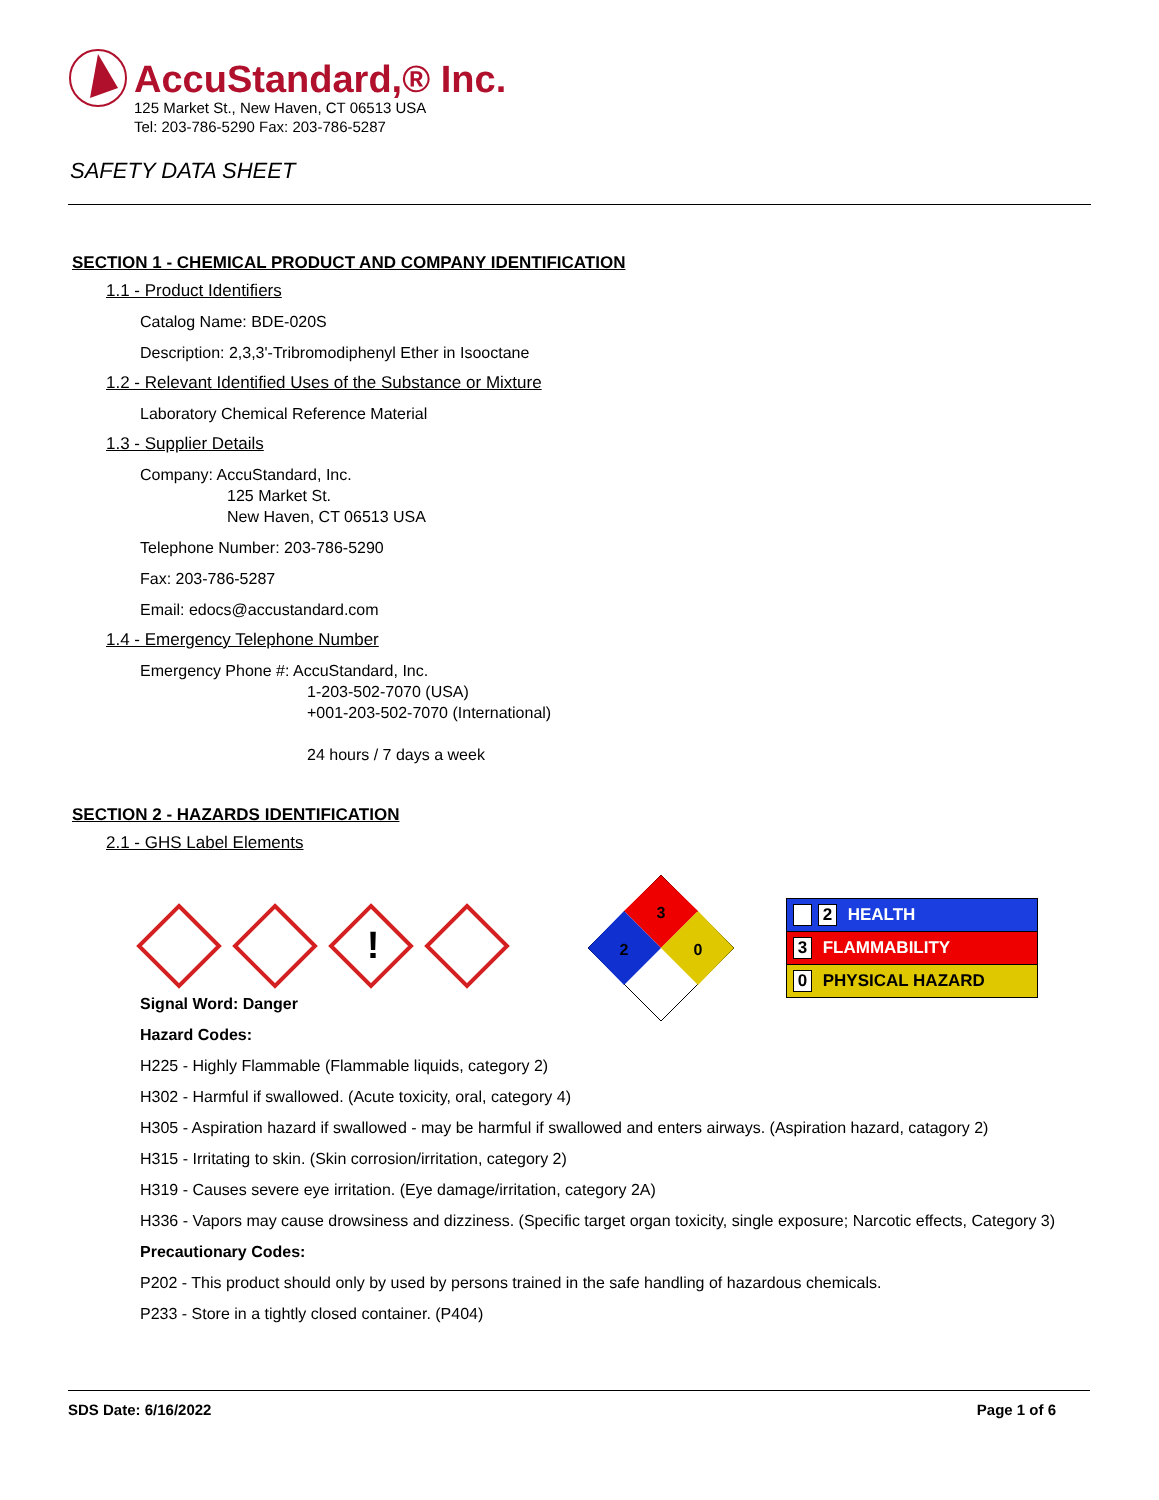AccuStandard,® Inc.
125 Market St., New Haven, CT 06513 USA
Tel: 203-786-5290 Fax: 203-786-5287
SAFETY DATA SHEET
SECTION 1 - CHEMICAL PRODUCT AND COMPANY IDENTIFICATION
1.1 - Product Identifiers
Catalog Name: BDE-020S
Description: 2,3,3'-Tribromodiphenyl Ether in Isooctane
1.2 - Relevant Identified Uses of the Substance or Mixture
Laboratory Chemical Reference Material
1.3 - Supplier Details
Company: AccuStandard, Inc.
125 Market St.
New Haven, CT 06513 USA
Telephone Number: 203-786-5290
Fax: 203-786-5287
Email: edocs@accustandard.com
1.4 - Emergency Telephone Number
Emergency Phone #: AccuStandard, Inc.
1-203-502-7070 (USA)
+001-203-502-7070 (International)
24 hours / 7 days a week
SECTION 2 - HAZARDS IDENTIFICATION
2.1 - GHS Label Elements
!
3
2
0
| 2 HEALTH |
| 3 FLAMMABILITY |
| 0 PHYSICAL HAZARD |
Signal Word: Danger
Hazard Codes:
H225 - Highly Flammable (Flammable liquids, category 2)
H302 - Harmful if swallowed. (Acute toxicity, oral, category 4)
H305 - Aspiration hazard if swallowed - may be harmful if swallowed and enters airways. (Aspiration hazard, catagory 2)
H315 - Irritating to skin. (Skin corrosion/irritation, category 2)
H319 - Causes severe eye irritation. (Eye damage/irritation, category 2A)
H336 - Vapors may cause drowsiness and dizziness. (Specific target organ toxicity, single exposure; Narcotic effects, Category 3)
Precautionary Codes:
P202 - This product should only by used by persons trained in the safe handling of hazardous chemicals.
P233 - Store in a tightly closed container. (P404)
SDS Date: 6/16/2022 Page 1 of 6